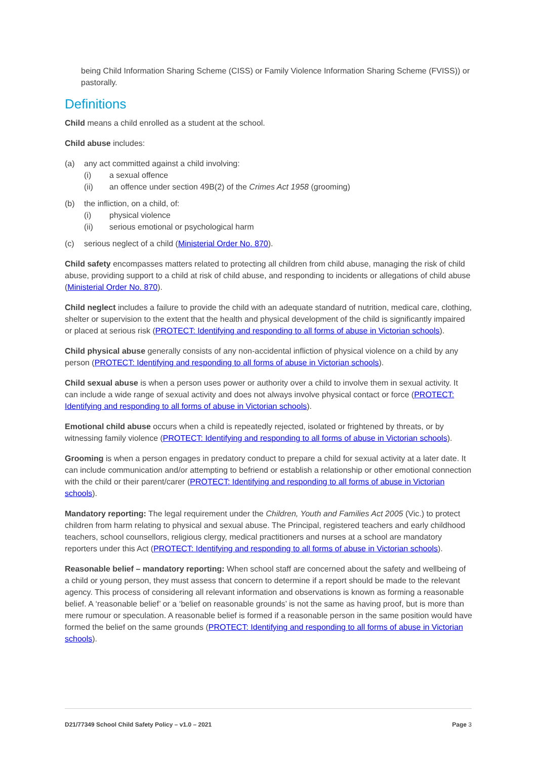being Child Information Sharing Scheme (CISS) or Family Violence Information Sharing Scheme (FVISS)) or pastorally.
Definitions
Child means a child enrolled as a student at the school.
Child abuse includes:
(a) any act committed against a child involving:
(i) a sexual offence
(ii) an offence under section 49B(2) of the Crimes Act 1958 (grooming)
(b) the infliction, on a child, of:
(i) physical violence
(ii) serious emotional or psychological harm
(c) serious neglect of a child (Ministerial Order No. 870).
Child safety encompasses matters related to protecting all children from child abuse, managing the risk of child abuse, providing support to a child at risk of child abuse, and responding to incidents or allegations of child abuse (Ministerial Order No. 870).
Child neglect includes a failure to provide the child with an adequate standard of nutrition, medical care, clothing, shelter or supervision to the extent that the health and physical development of the child is significantly impaired or placed at serious risk (PROTECT: Identifying and responding to all forms of abuse in Victorian schools).
Child physical abuse generally consists of any non-accidental infliction of physical violence on a child by any person (PROTECT: Identifying and responding to all forms of abuse in Victorian schools).
Child sexual abuse is when a person uses power or authority over a child to involve them in sexual activity. It can include a wide range of sexual activity and does not always involve physical contact or force (PROTECT: Identifying and responding to all forms of abuse in Victorian schools).
Emotional child abuse occurs when a child is repeatedly rejected, isolated or frightened by threats, or by witnessing family violence (PROTECT: Identifying and responding to all forms of abuse in Victorian schools).
Grooming is when a person engages in predatory conduct to prepare a child for sexual activity at a later date. It can include communication and/or attempting to befriend or establish a relationship or other emotional connection with the child or their parent/carer (PROTECT: Identifying and responding to all forms of abuse in Victorian schools).
Mandatory reporting: The legal requirement under the Children, Youth and Families Act 2005 (Vic.) to protect children from harm relating to physical and sexual abuse. The Principal, registered teachers and early childhood teachers, school counsellors, religious clergy, medical practitioners and nurses at a school are mandatory reporters under this Act (PROTECT: Identifying and responding to all forms of abuse in Victorian schools).
Reasonable belief – mandatory reporting: When school staff are concerned about the safety and wellbeing of a child or young person, they must assess that concern to determine if a report should be made to the relevant agency. This process of considering all relevant information and observations is known as forming a reasonable belief. A ‘reasonable belief’ or a ‘belief on reasonable grounds’ is not the same as having proof, but is more than mere rumour or speculation. A reasonable belief is formed if a reasonable person in the same position would have formed the belief on the same grounds (PROTECT: Identifying and responding to all forms of abuse in Victorian schools).
D21/77349 School Child Safety Policy – v1.0 – 2021 Page 3